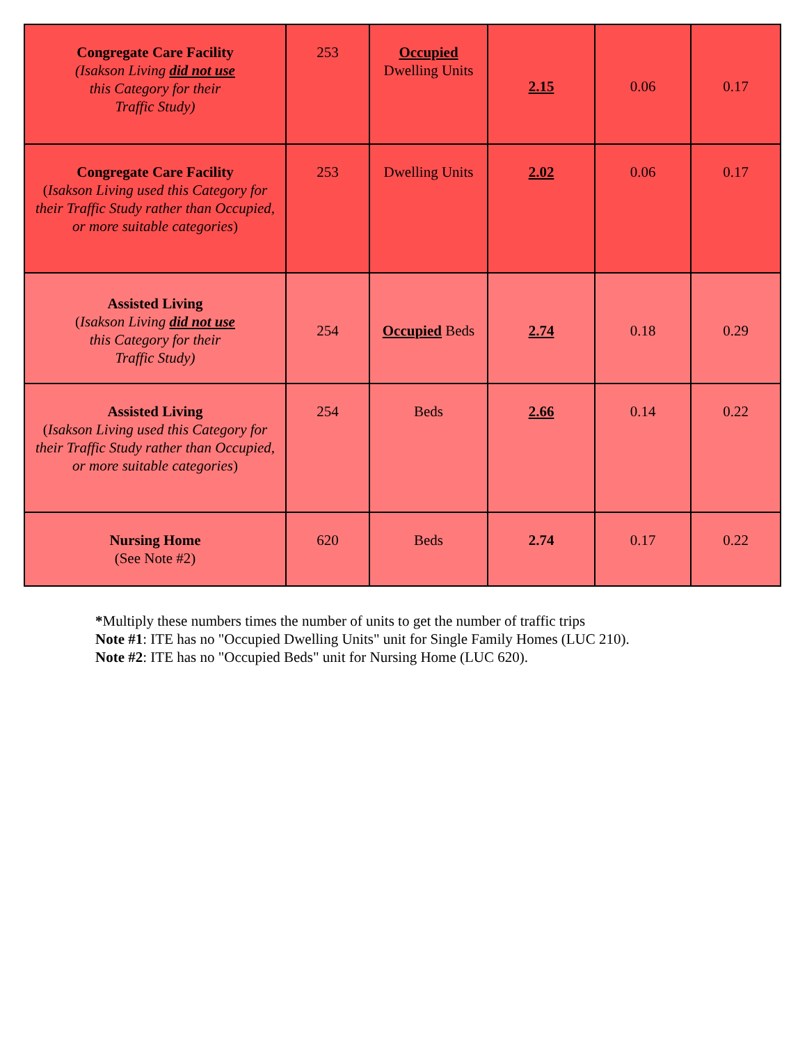| Congregate Care Facility (Isakson Living did not use this Category for their Traffic Study) | 253 | Occupied Dwelling Units | 2.15 | 0.06 | 0.17 |
| Congregate Care Facility ( Isakson Living used this Category for their Traffic Study rather than Occupied, or more suitable categories ) | 253 | Dwelling Units | 2.02 | 0.06 | 0.17 |
| Assisted Living ( Isakson Living did not use this Category for their Traffic Study) | 254 | Occupied Beds | 2.74 | 0.18 | 0.29 |
| Assisted Living ( Isakson Living used this Category for their Traffic Study rather than Occupied, or more suitable categories ) | 254 | Beds | 2.66 | 0.14 | 0.22 |
| Nursing Home (See Note #2) | 620 | Beds | 2.74 | 0.17 | 0.22 |
*Multiply these numbers times the number of units to get the number of traffic trips
Note #1: ITE has no "Occupied Dwelling Units" unit for Single Family Homes (LUC 210).
Note #2: ITE has no "Occupied Beds" unit for Nursing Home (LUC 620).